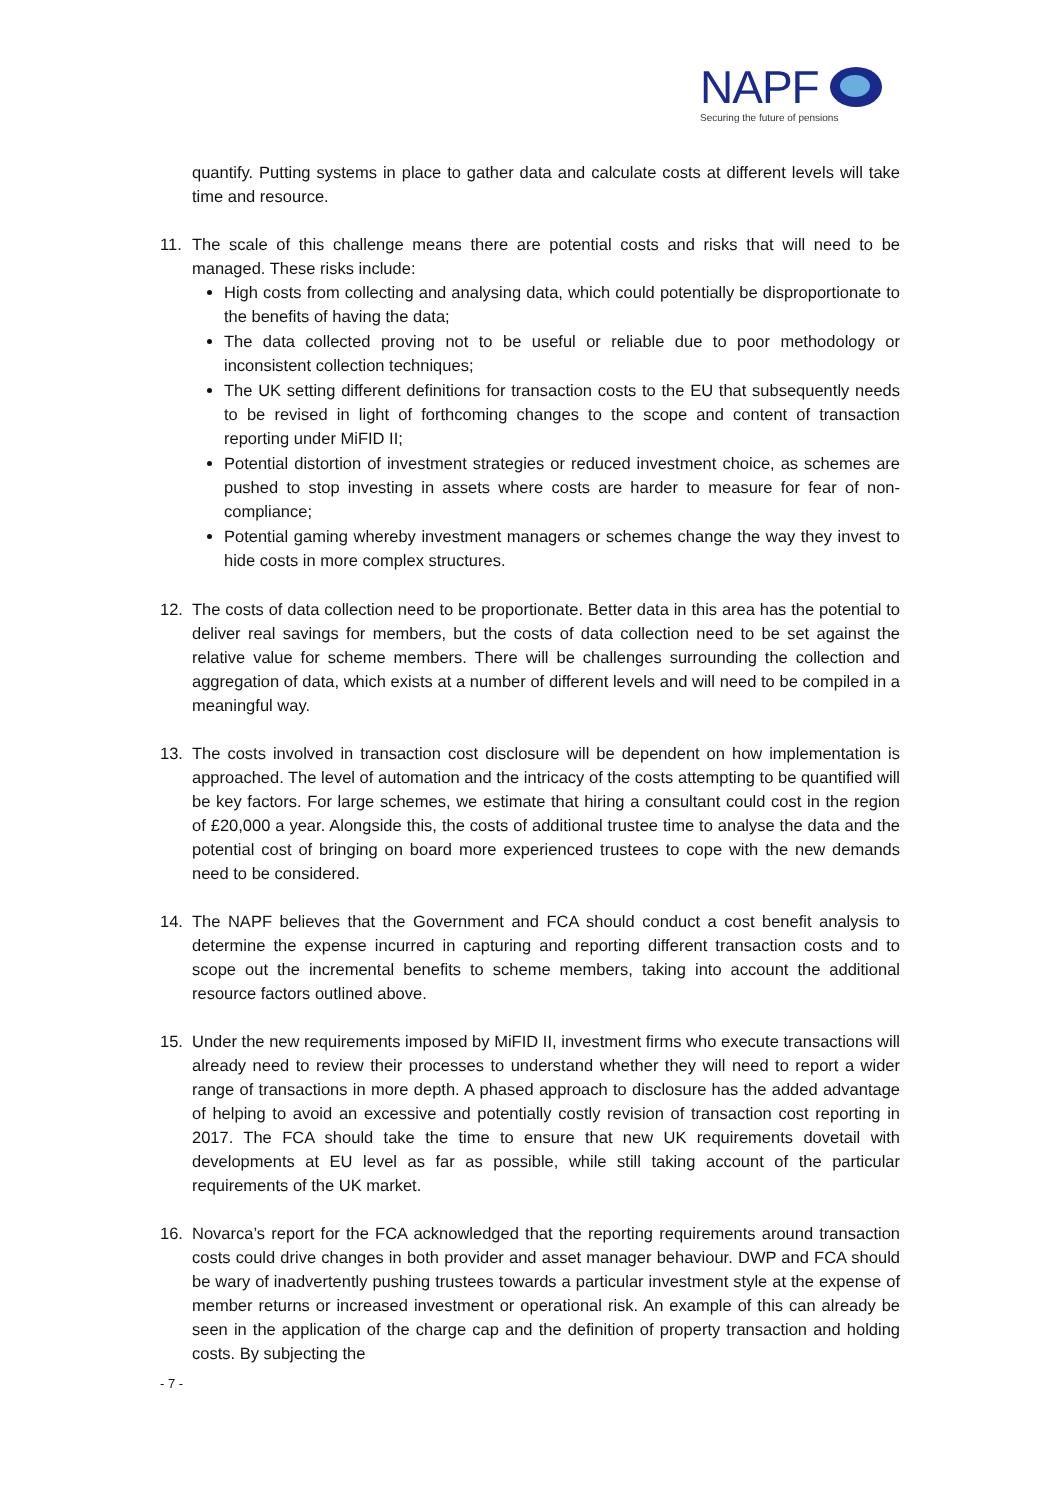NAPF
Securing the future of pensions
quantify. Putting systems in place to gather data and calculate costs at different levels will take time and resource.
11. The scale of this challenge means there are potential costs and risks that will need to be managed. These risks include:
High costs from collecting and analysing data, which could potentially be disproportionate to the benefits of having the data;
The data collected proving not to be useful or reliable due to poor methodology or inconsistent collection techniques;
The UK setting different definitions for transaction costs to the EU that subsequently needs to be revised in light of forthcoming changes to the scope and content of transaction reporting under MiFID II;
Potential distortion of investment strategies or reduced investment choice, as schemes are pushed to stop investing in assets where costs are harder to measure for fear of non-compliance;
Potential gaming whereby investment managers or schemes change the way they invest to hide costs in more complex structures.
12. The costs of data collection need to be proportionate. Better data in this area has the potential to deliver real savings for members, but the costs of data collection need to be set against the relative value for scheme members. There will be challenges surrounding the collection and aggregation of data, which exists at a number of different levels and will need to be compiled in a meaningful way.
13. The costs involved in transaction cost disclosure will be dependent on how implementation is approached. The level of automation and the intricacy of the costs attempting to be quantified will be key factors. For large schemes, we estimate that hiring a consultant could cost in the region of £20,000 a year. Alongside this, the costs of additional trustee time to analyse the data and the potential cost of bringing on board more experienced trustees to cope with the new demands need to be considered.
14. The NAPF believes that the Government and FCA should conduct a cost benefit analysis to determine the expense incurred in capturing and reporting different transaction costs and to scope out the incremental benefits to scheme members, taking into account the additional resource factors outlined above.
15. Under the new requirements imposed by MiFID II, investment firms who execute transactions will already need to review their processes to understand whether they will need to report a wider range of transactions in more depth. A phased approach to disclosure has the added advantage of helping to avoid an excessive and potentially costly revision of transaction cost reporting in 2017. The FCA should take the time to ensure that new UK requirements dovetail with developments at EU level as far as possible, while still taking account of the particular requirements of the UK market.
16. Novarca’s report for the FCA acknowledged that the reporting requirements around transaction costs could drive changes in both provider and asset manager behaviour. DWP and FCA should be wary of inadvertently pushing trustees towards a particular investment style at the expense of member returns or increased investment or operational risk. An example of this can already be seen in the application of the charge cap and the definition of property transaction and holding costs. By subjecting the
- 7 -